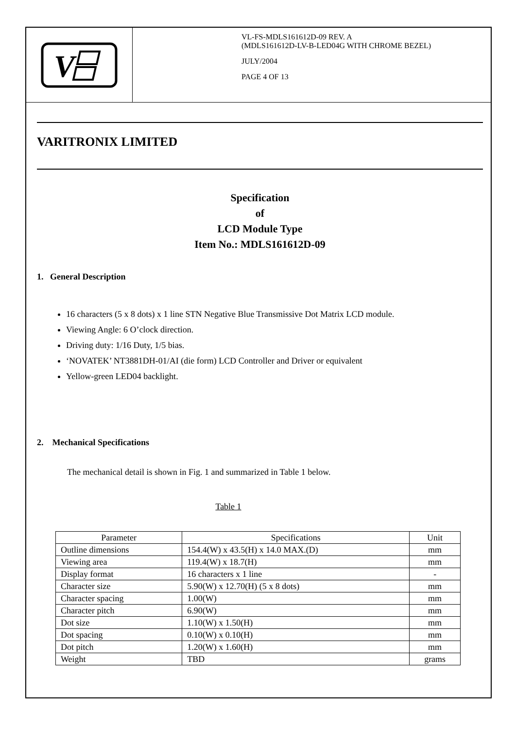V
VL-FS-MDLS161612D-09 REV. A
(MDLS161612D-LV-B-LED04G WITH CHROME BEZEL)
JULY/2004
PAGE 4 OF 13
VARITRONIX LIMITED
Specification
of
LCD Module Type
Item No.: MDLS161612D-09
1. General Description
16 characters (5 x 8 dots) x 1 line STN Negative Blue Transmissive Dot Matrix LCD module.
Viewing Angle: 6 O’clock direction.
Driving duty: 1/16 Duty, 1/5 bias.
‘NOVATEK’ NT3881DH-01/AI (die form) LCD Controller and Driver or equivalent
Yellow-green LED04 backlight.
2. Mechanical Specifications
The mechanical detail is shown in Fig. 1 and summarized in Table 1 below.
Table 1
| Parameter | Specifications | Unit |
| --- | --- | --- |
| Outline dimensions | 154.4(W) x 43.5(H) x 14.0 MAX.(D) | mm |
| Viewing area | 119.4(W) x 18.7(H) | mm |
| Display format | 16 characters x 1 line | - |
| Character size | 5.90(W) x 12.70(H) (5 x 8 dots) | mm |
| Character spacing | 1.00(W) | mm |
| Character pitch | 6.90(W) | mm |
| Dot size | 1.10(W) x 1.50(H) | mm |
| Dot spacing | 0.10(W) x 0.10(H) | mm |
| Dot pitch | 1.20(W) x 1.60(H) | mm |
| Weight | TBD | grams |